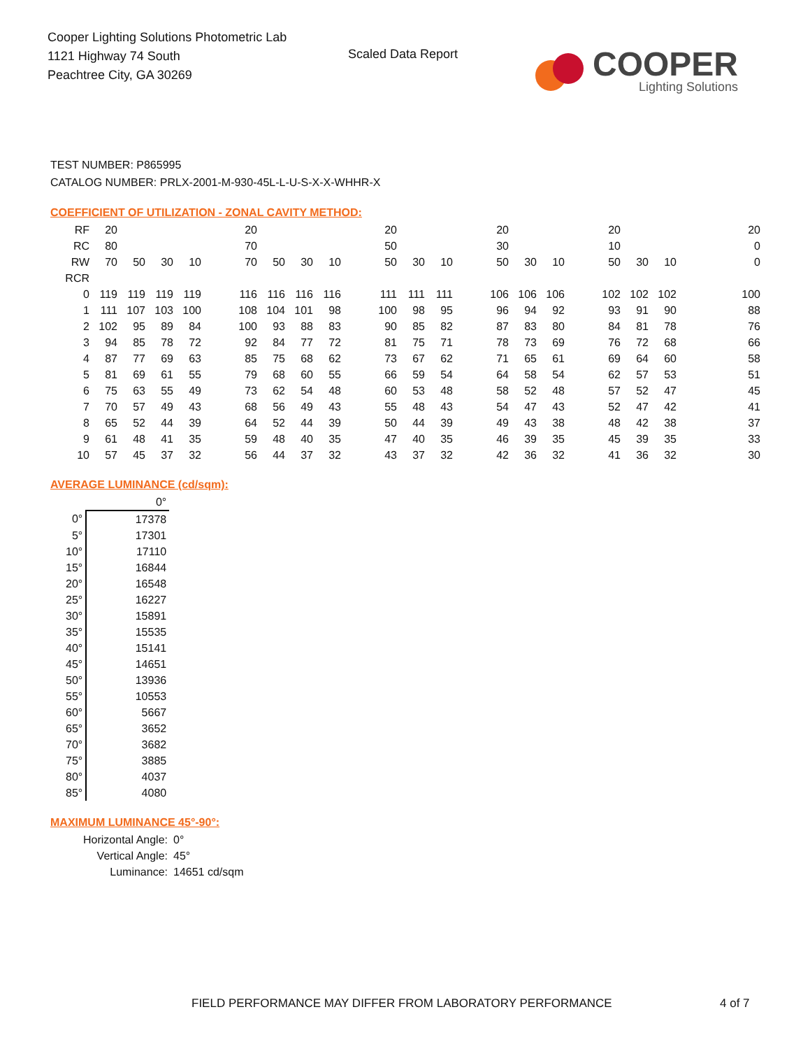Cooper Lighting Solutions Photometric Lab
1121 Highway 74 South
Peachtree City, GA 30269
Scaled Data Report
COOPER
Lighting Solutions
TEST NUMBER: P865995
CATALOG NUMBER: PRLX-2001-M-930-45L-L-U-S-X-X-WHHR-X
COEFFICIENT OF UTILIZATION - ZONAL CAVITY METHOD:
| RF | 20 | | | | | 20 | | | | | 20 | | | | 20 | | | | 20 | | | | | 20 |
| RC | 80 | | | | | 70 | | | | | 50 | | | | 30 | | | | 10 | | | | | 0 |
| RW | 70 | 50 | 30 | 10 | | 70 | 50 | 30 | 10 | | 50 | 30 | 10 | | 50 | 30 | 10 | | 50 | 30 | 10 | | | 0 |
| RCR | | | | | | | | | | | | | | | | | | | | | | | | |
| 0 | 119 | 119 | 119 | 119 | | 116 | 116 | 116 | 116 | | 111 | 111 | 111 | | 106 | 106 | 106 | | 102 | 102 | 102 | | | 100 |
| 1 | 111 | 107 | 103 | 100 | | 108 | 104 | 101 | 98 | | 100 | 98 | 95 | | 96 | 94 | 92 | | 93 | 91 | 90 | | | 88 |
| 2 | 102 | 95 | 89 | 84 | | 100 | 93 | 88 | 83 | | 90 | 85 | 82 | | 87 | 83 | 80 | | 84 | 81 | 78 | | | 76 |
| 3 | 94 | 85 | 78 | 72 | | 92 | 84 | 77 | 72 | | 81 | 75 | 71 | | 78 | 73 | 69 | | 76 | 72 | 68 | | | 66 |
| 4 | 87 | 77 | 69 | 63 | | 85 | 75 | 68 | 62 | | 73 | 67 | 62 | | 71 | 65 | 61 | | 69 | 64 | 60 | | | 58 |
| 5 | 81 | 69 | 61 | 55 | | 79 | 68 | 60 | 55 | | 66 | 59 | 54 | | 64 | 58 | 54 | | 62 | 57 | 53 | | | 51 |
| 6 | 75 | 63 | 55 | 49 | | 73 | 62 | 54 | 48 | | 60 | 53 | 48 | | 58 | 52 | 48 | | 57 | 52 | 47 | | | 45 |
| 7 | 70 | 57 | 49 | 43 | | 68 | 56 | 49 | 43 | | 55 | 48 | 43 | | 54 | 47 | 43 | | 52 | 47 | 42 | | | 41 |
| 8 | 65 | 52 | 44 | 39 | | 64 | 52 | 44 | 39 | | 50 | 44 | 39 | | 49 | 43 | 38 | | 48 | 42 | 38 | | | 37 |
| 9 | 61 | 48 | 41 | 35 | | 59 | 48 | 40 | 35 | | 47 | 40 | 35 | | 46 | 39 | 35 | | 45 | 39 | 35 | | | 33 |
| 10 | 57 | 45 | 37 | 32 | | 56 | 44 | 37 | 32 | | 43 | 37 | 32 | | 42 | 36 | 32 | | 41 | 36 | 32 | | | 30 |
AVERAGE LUMINANCE (cd/sqm):
| | 0° |
| 0° | 17378 |
| 5° | 17301 |
| 10° | 17110 |
| 15° | 16844 |
| 20° | 16548 |
| 25° | 16227 |
| 30° | 15891 |
| 35° | 15535 |
| 40° | 15141 |
| 45° | 14651 |
| 50° | 13936 |
| 55° | 10553 |
| 60° | 5667 |
| 65° | 3652 |
| 70° | 3682 |
| 75° | 3885 |
| 80° | 4037 |
| 85° | 4080 |
MAXIMUM LUMINANCE 45°-90°:
Horizontal Angle: 0°
Vertical Angle: 45°
Luminance: 14651 cd/sqm
FIELD PERFORMANCE MAY DIFFER FROM LABORATORY PERFORMANCE
4 of 7